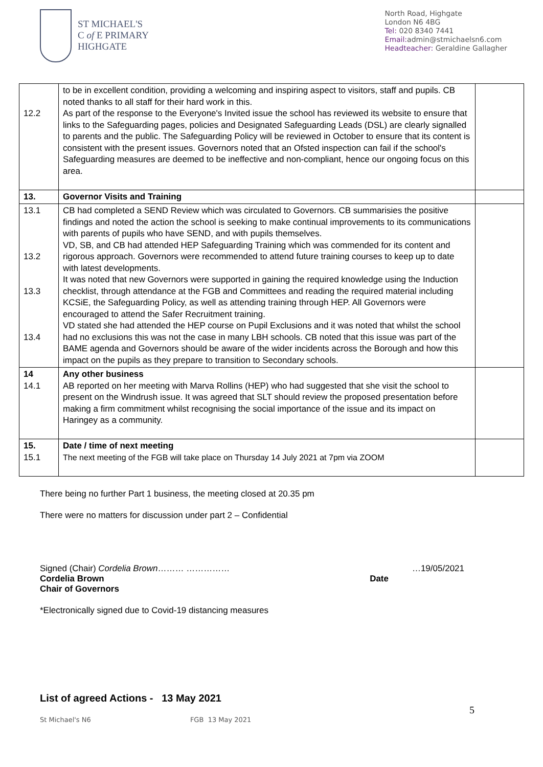ST MICHAEL'S
C of E PRIMARY
HIGHGATE
North Road, Highgate
London N6 4BG
Tel: 020 8340 7441
Email: admin@stmichaelsn6.com
Headteacher: Geraldine Gallagher
| 12.2 | to be in excellent condition, providing a welcoming and inspiring aspect to visitors, staff and pupils. CB noted thanks to all staff for their hard work in this. As part of the response to the Everyone's Invited issue the school has reviewed its website to ensure that links to the Safeguarding pages, policies and Designated Safeguarding Leads (DSL) are clearly signalled to parents and the public. The Safeguarding Policy will be reviewed in October to ensure that its content is consistent with the present issues. Governors noted that an Ofsted inspection can fail if the school's Safeguarding measures are deemed to be ineffective and non-compliant, hence our ongoing focus on this area. | |
| 13. | Governor Visits and Training | |
| 13.1 13.2 13.3 13.4 | CB had completed a SEND Review which was circulated to Governors. CB summarisies the positive findings and noted the action the school is seeking to make continual improvements to its communications with parents of pupils who have SEND, and with pupils themselves. VD, SB, and CB had attended HEP Safeguarding Training which was commended for its content and rigorous approach. Governors were recommended to attend future training courses to keep up to date with latest developments. It was noted that new Governors were supported in gaining the required knowledge using the Induction checklist, through attendance at the FGB and Committees and reading the required material including KCSiE, the Safeguarding Policy, as well as attending training through HEP. All Governors were encouraged to attend the Safer Recruitment training. VD stated she had attended the HEP course on Pupil Exclusions and it was noted that whilst the school had no exclusions this was not the case in many LBH schools. CB noted that this issue was part of the BAME agenda and Governors should be aware of the wider incidents across the Borough and how this impact on the pupils as they prepare to transition to Secondary schools. | |
| 14 14.1 | Any other business AB reported on her meeting with Marva Rollins (HEP) who had suggested that she visit the school to present on the Windrush issue. It was agreed that SLT should review the proposed presentation before making a firm commitment whilst recognising the social importance of the issue and its impact on Haringey as a community. | |
| 15. 15.1 | Date / time of next meeting The next meeting of the FGB will take place on Thursday 14 July 2021 at 7pm via ZOOM | |
There being no further Part 1 business, the meeting closed at 20.35 pm
There were no matters for discussion under part 2 – Confidential
Signed (Chair) Cordelia Brown……… …………… …19/05/2021
Cordelia Brown Date
Chair of Governors
*Electronically signed due to Covid-19 distancing measures
List of agreed Actions - 13 May 2021
5
St Michael's N6 FGB 13 May 2021